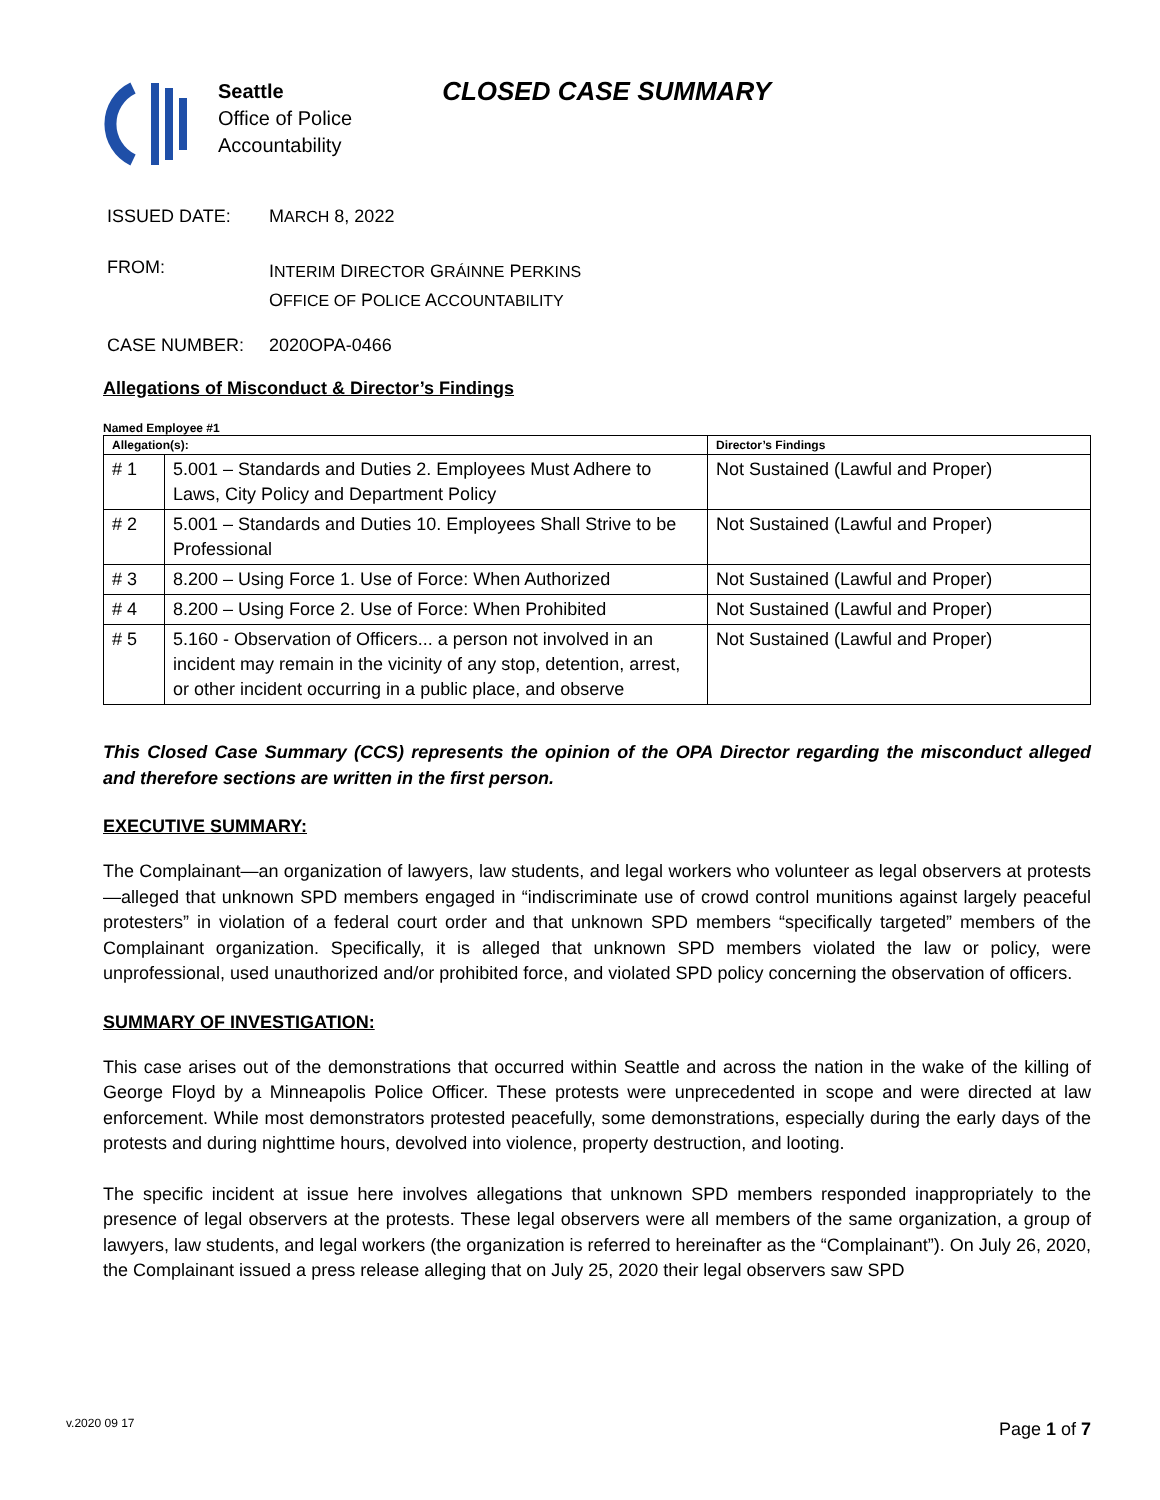Seattle
Office of Police
Accountability
CLOSED CASE SUMMARY
ISSUED DATE: MARCH 8, 2022
FROM:
INTERIM DIRECTOR GRÁINNE PERKINS
OFFICE OF POLICE ACCOUNTABILITY
CASE NUMBER: 2020OPA-0466
Allegations of Misconduct & Director’s Findings
Named Employee #1
| Allegation(s): | | Director’s Findings |
| --- | --- | --- |
| # 1 | 5.001 – Standards and Duties 2. Employees Must Adhere to Laws, City Policy and Department Policy | Not Sustained (Lawful and Proper) |
| # 2 | 5.001 – Standards and Duties 10. Employees Shall Strive to be Professional | Not Sustained (Lawful and Proper) |
| # 3 | 8.200 – Using Force 1. Use of Force: When Authorized | Not Sustained (Lawful and Proper) |
| # 4 | 8.200 – Using Force 2. Use of Force: When Prohibited | Not Sustained (Lawful and Proper) |
| # 5 | 5.160 - Observation of Officers... a person not involved in an incident may remain in the vicinity of any stop, detention, arrest, or other incident occurring in a public place, and observe | Not Sustained (Lawful and Proper) |
This Closed Case Summary (CCS) represents the opinion of the OPA Director regarding the misconduct alleged and therefore sections are written in the first person.
EXECUTIVE SUMMARY:
The Complainant—an organization of lawyers, law students, and legal workers who volunteer as legal observers at protests—alleged that unknown SPD members engaged in “indiscriminate use of crowd control munitions against largely peaceful protesters” in violation of a federal court order and that unknown SPD members “specifically targeted” members of the Complainant organization. Specifically, it is alleged that unknown SPD members violated the law or policy, were unprofessional, used unauthorized and/or prohibited force, and violated SPD policy concerning the observation of officers.
SUMMARY OF INVESTIGATION:
This case arises out of the demonstrations that occurred within Seattle and across the nation in the wake of the killing of George Floyd by a Minneapolis Police Officer. These protests were unprecedented in scope and were directed at law enforcement. While most demonstrators protested peacefully, some demonstrations, especially during the early days of the protests and during nighttime hours, devolved into violence, property destruction, and looting.
The specific incident at issue here involves allegations that unknown SPD members responded inappropriately to the presence of legal observers at the protests. These legal observers were all members of the same organization, a group of lawyers, law students, and legal workers (the organization is referred to hereinafter as the “Complainant”). On July 26, 2020, the Complainant issued a press release alleging that on July 25, 2020 their legal observers saw SPD
v.2020 09 17 Page 1 of 7